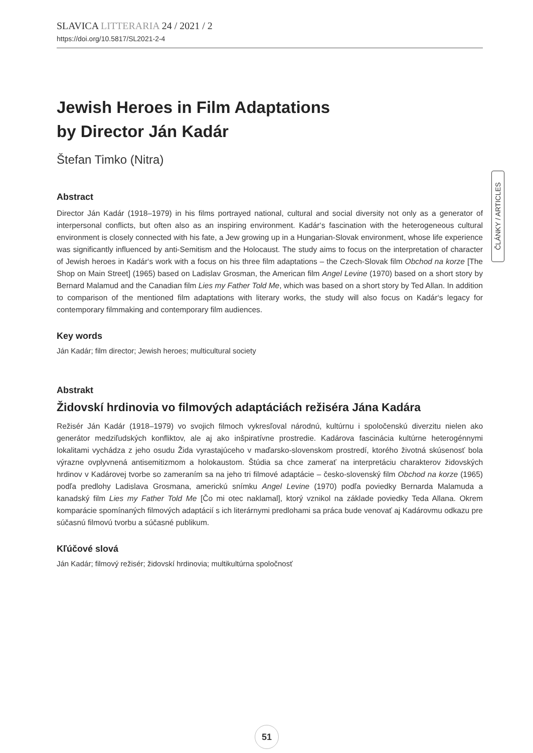SLAVICA LITTERARIA 24 / 2021 / 2
https://doi.org/10.5817/SL2021-2-4
ČLÁNKY / ARTICLES
Jewish Heroes in Film Adaptations
by Director Ján Kadár
Štefan Timko (Nitra)
Abstract
Director Ján Kadár (1918–1979) in his films portrayed national, cultural and social diversity not only as a generator of interpersonal conflicts, but often also as an inspiring environment. Kadár‘s fascination with the heterogeneous cultural environment is closely connected with his fate, a Jew growing up in a Hungarian-Slovak environment, whose life experience was significantly influenced by anti-Semitism and the Holocaust. The study aims to focus on the interpretation of character of Jewish heroes in Kadár‘s work with a focus on his three film adaptations – the Czech-Slovak film Obchod na korze [The Shop on Main Street] (1965) based on Ladislav Grosman, the American film Angel Levine (1970) based on a short story by Bernard Malamud and the Canadian film Lies my Father Told Me, which was based on a short story by Ted Allan. In addition to comparison of the mentioned film adaptations with literary works, the study will also focus on Kadár‘s legacy for contemporary filmmaking and contemporary film audiences.
Key words
Ján Kadár; film director; Jewish heroes; multicultural society
Abstrakt
Židovskí hrdinovia vo filmových adaptáciách režiséra Jána Kadára
Režisér Ján Kadár (1918–1979) vo svojich filmoch vykresľoval národnú, kultúrnu i spoločenskú diverzitu nielen ako generátor medziľudských konfliktov, ale aj ako inšpiratívne prostredie. Kadárova fascinácia kultúrne heterogénnymi lokalitami vychádza z jeho osudu Žida vyrastajúceho v maďarsko-slovenskom prostredí, ktorého životná skúsenosť bola výrazne ovplyvnená antisemitizmom a holokaustom. Štúdia sa chce zamerať na interpretáciu charakterov židovských hrdinov v Kadárovej tvorbe so zameraním sa na jeho tri filmové adaptácie – česko-slovenský film Obchod na korze (1965) podľa predlohy Ladislava Grosmana, americkú snímku Angel Levine (1970) podľa poviedky Bernarda Malamuda a kanadský film Lies my Father Told Me [Čo mi otec naklamal], ktorý vznikol na základe poviedky Teda Allana. Okrem komparácie spomínaných filmových adaptácií s ich literárnymi predlohami sa práca bude venovať aj Kadárovmu odkazu pre súčasnú filmovú tvorbu a súčasné publikum.
Kľúčové slová
Ján Kadár; filmový režisér; židovskí hrdinovia; multikultúrna spoločnosť
51